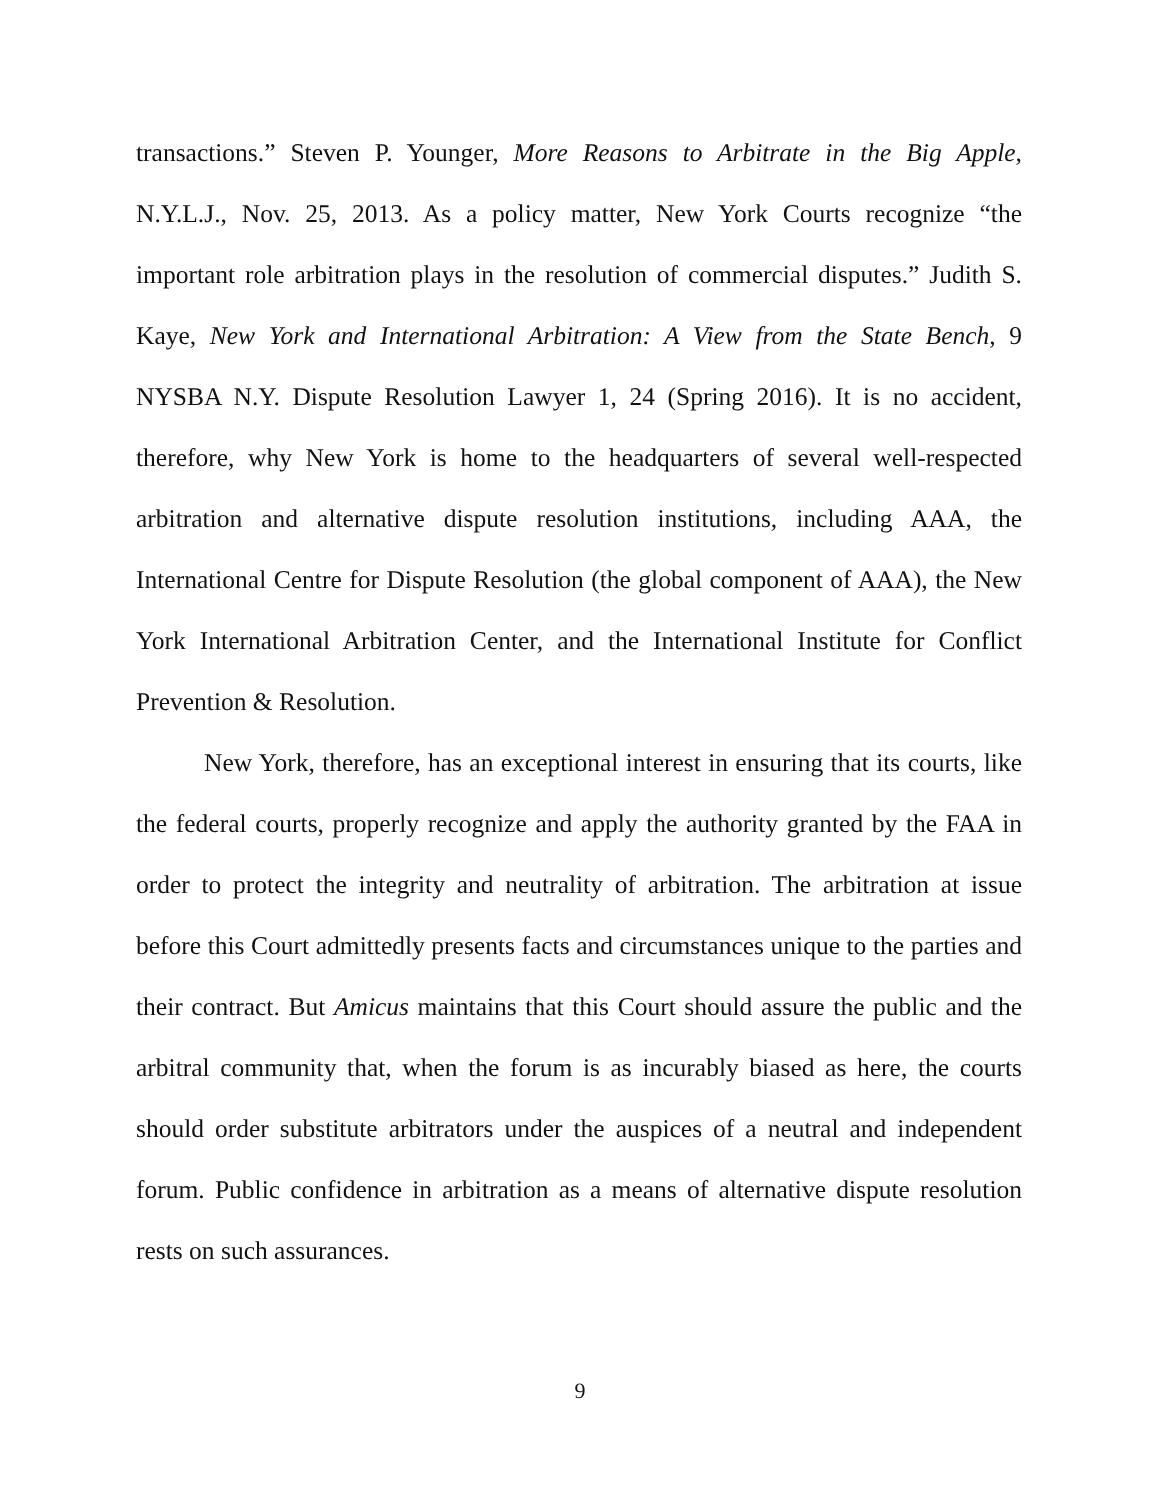transactions.” Steven P. Younger, More Reasons to Arbitrate in the Big Apple, N.Y.L.J., Nov. 25, 2013. As a policy matter, New York Courts recognize “the important role arbitration plays in the resolution of commercial disputes.” Judith S. Kaye, New York and International Arbitration: A View from the State Bench, 9 NYSBA N.Y. Dispute Resolution Lawyer 1, 24 (Spring 2016). It is no accident, therefore, why New York is home to the headquarters of several well-respected arbitration and alternative dispute resolution institutions, including AAA, the International Centre for Dispute Resolution (the global component of AAA), the New York International Arbitration Center, and the International Institute for Conflict Prevention & Resolution.
New York, therefore, has an exceptional interest in ensuring that its courts, like the federal courts, properly recognize and apply the authority granted by the FAA in order to protect the integrity and neutrality of arbitration. The arbitration at issue before this Court admittedly presents facts and circumstances unique to the parties and their contract. But Amicus maintains that this Court should assure the public and the arbitral community that, when the forum is as incurably biased as here, the courts should order substitute arbitrators under the auspices of a neutral and independent forum. Public confidence in arbitration as a means of alternative dispute resolution rests on such assurances.
9